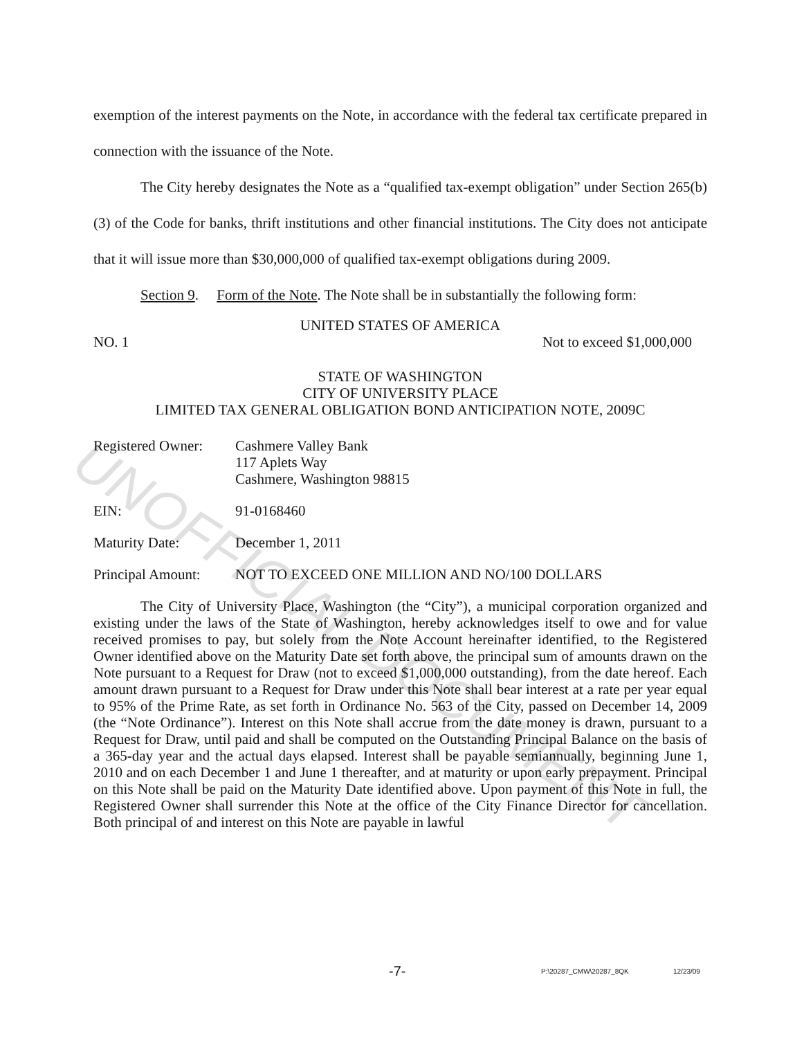UNOFFICIAL DOCUMENT
exemption of the interest payments on the Note, in accordance with the federal tax certificate prepared in connection with the issuance of the Note.
The City hereby designates the Note as a “qualified tax-exempt obligation” under Section 265(b)(3) of the Code for banks, thrift institutions and other financial institutions. The City does not anticipate that it will issue more than $30,000,000 of qualified tax-exempt obligations during 2009.
Section 9. Form of the Note. The Note shall be in substantially the following form:
UNITED STATES OF AMERICA
NO. 1 Not to exceed $1,000,000
STATE OF WASHINGTON
CITY OF UNIVERSITY PLACE
LIMITED TAX GENERAL OBLIGATION BOND ANTICIPATION NOTE, 2009C
Registered Owner: Cashmere Valley Bank
117 Aplets Way
Cashmere, Washington 98815
EIN: 91-0168460
Maturity Date: December 1, 2011
Principal Amount: NOT TO EXCEED ONE MILLION AND NO/100 DOLLARS
The City of University Place, Washington (the “City”), a municipal corporation organized and existing under the laws of the State of Washington, hereby acknowledges itself to owe and for value received promises to pay, but solely from the Note Account hereinafter identified, to the Registered Owner identified above on the Maturity Date set forth above, the principal sum of amounts drawn on the Note pursuant to a Request for Draw (not to exceed $1,000,000 outstanding), from the date hereof. Each amount drawn pursuant to a Request for Draw under this Note shall bear interest at a rate per year equal to 95% of the Prime Rate, as set forth in Ordinance No. 563 of the City, passed on December 14, 2009 (the “Note Ordinance”). Interest on this Note shall accrue from the date money is drawn, pursuant to a Request for Draw, until paid and shall be computed on the Outstanding Principal Balance on the basis of a 365-day year and the actual days elapsed. Interest shall be payable semiannually, beginning June 1, 2010 and on each December 1 and June 1 thereafter, and at maturity or upon early prepayment. Principal on this Note shall be paid on the Maturity Date identified above. Upon payment of this Note in full, the Registered Owner shall surrender this Note at the office of the City Finance Director for cancellation. Both principal of and interest on this Note are payable in lawful
-7- P:\20287_CMW\20287_8QK 12/23/09